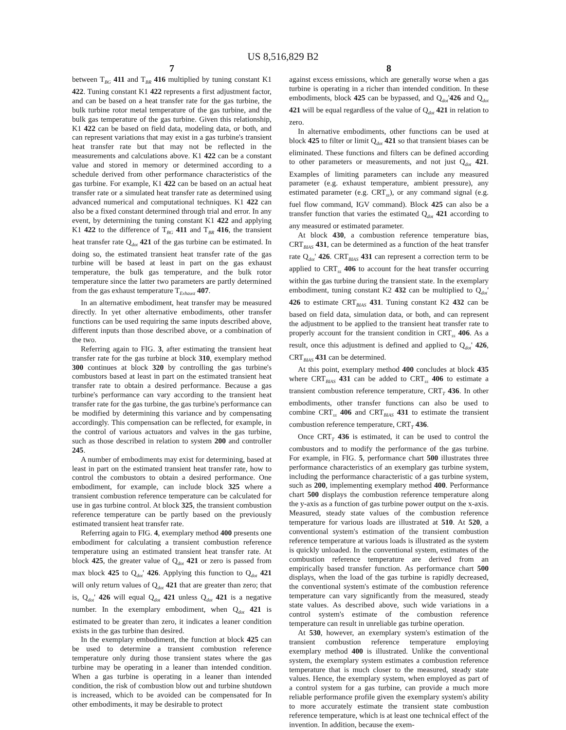US 8,516,829 B2
7
between T<sub>BG</sub> 411 and T<sub>BR</sub> 416 multiplied by tuning constant K1 422. Tuning constant K1 422 represents a first adjustment factor, and can be based on a heat transfer rate for the gas turbine, the bulk turbine rotor metal temperature of the gas turbine, and the bulk gas temperature of the gas turbine. Given this relationship, K1 422 can be based on field data, modeling data, or both, and can represent variations that may exist in a gas turbine's transient heat transfer rate but that may not be reflected in the measurements and calculations above. K1 422 can be a constant value and stored in memory or determined according to a schedule derived from other performance characteristics of the gas turbine. For example, K1 422 can be based on an actual heat transfer rate or a simulated heat transfer rate as determined using advanced numerical and computational techniques. K1 422 can also be a fixed constant determined through trial and error. In any event, by determining the tuning constant K1 422 and applying K1 422 to the difference of T<sub>BG</sub> 411 and T<sub>BR</sub> 416, the transient heat transfer rate Q<sub>dot</sub> 421 of the gas turbine can be estimated. In doing so, the estimated transient heat transfer rate of the gas turbine will be based at least in part on the gas exhaust temperature, the bulk gas temperature, and the bulk rotor temperature since the latter two parameters are partly determined from the gas exhaust temperature T<sub>Exhaust</sub> 407.
In an alternative embodiment, heat transfer may be measured directly. In yet other alternative embodiments, other transfer functions can be used requiring the same inputs described above, different inputs than those described above, or a combination of the two.
Referring again to FIG. 3, after estimating the transient heat transfer rate for the gas turbine at block 310, exemplary method 300 continues at block 320 by controlling the gas turbine's combustors based at least in part on the estimated transient heat transfer rate to obtain a desired performance. Because a gas turbine's performance can vary according to the transient heat transfer rate for the gas turbine, the gas turbine's performance can be modified by determining this variance and by compensating accordingly. This compensation can be reflected, for example, in the control of various actuators and valves in the gas turbine, such as those described in relation to system 200 and controller 245.
A number of embodiments may exist for determining, based at least in part on the estimated transient heat transfer rate, how to control the combustors to obtain a desired performance. One embodiment, for example, can include block 325 where a transient combustion reference temperature can be calculated for use in gas turbine control. At block 325, the transient combustion reference temperature can be partly based on the previously estimated transient heat transfer rate.
Referring again to FIG. 4, exemplary method 400 presents one embodiment for calculating a transient combustion reference temperature using an estimated transient heat transfer rate. At block 425, the greater value of Q<sub>dot</sub> 421 or zero is passed from max block 425 to Q<sub>dot</sub>' 426. Applying this function to Q<sub>dot</sub> 421 will only return values of Q<sub>dot</sub> 421 that are greater than zero; that is, Q<sub>dot</sub>' 426 will equal Q<sub>dot</sub> 421 unless Q<sub>dot</sub> 421 is a negative number. In the exemplary embodiment, when Q<sub>dot</sub> 421 is estimated to be greater than zero, it indicates a leaner condition exists in the gas turbine than desired.
In the exemplary embodiment, the function at block 425 can be used to determine a transient combustion reference temperature only during those transient states where the gas turbine may be operating in a leaner than intended condition. When a gas turbine is operating in a leaner than intended condition, the risk of combustion blow out and turbine shutdown is increased, which to be avoided can be compensated for In other embodiments, it may be desirable to protect
8
against excess emissions, which are generally worse when a gas turbine is operating in a richer than intended condition. In these embodiments, block 425 can be bypassed, and Q<sub>dot</sub>'426 and Q<sub>dot</sub> 421 will be equal regardless of the value of Q<sub>dot</sub> 421 in relation to zero.
In alternative embodiments, other functions can be used at block 425 to filter or limit Q<sub>dot</sub> 421 so that transient biases can be eliminated. These functions and filters can be defined according to other parameters or measurements, and not just Q<sub>dot</sub> 421. Examples of limiting parameters can include any measured parameter (e.g. exhaust temperature, ambient pressure), any estimated parameter (e.g. CRT<sub>ss</sub>), or any command signal (e.g. fuel flow command, IGV command). Block 425 can also be a transfer function that varies the estimated Q<sub>dot</sub> 421 according to any measured or estimated parameter.
At block 430, a combustion reference temperature bias, CRT<sub>BIAS</sub> 431, can be determined as a function of the heat transfer rate Q<sub>dot</sub>' 426. CRT<sub>BIAS</sub> 431 can represent a correction term to be applied to CRT<sub>ss</sub> 406 to account for the heat transfer occurring within the gas turbine during the transient state. In the exemplary embodiment, tuning constant K2 432 can be multiplied to Q<sub>dot</sub>' 426 to estimate CRT<sub>BIAS</sub> 431. Tuning constant K2 432 can be based on field data, simulation data, or both, and can represent the adjustment to be applied to the transient heat transfer rate to properly account for the transient condition in CRT<sub>ss</sub> 406. As a result, once this adjustment is defined and applied to Q<sub>dot</sub>' 426, CRT<sub>BIAS</sub> 431 can be determined.
At this point, exemplary method 400 concludes at block 435 where CRT<sub>BIAS</sub> 431 can be added to CRT<sub>ss</sub> 406 to estimate a transient combustion reference temperature, CRT<sub>T</sub> 436. In other embodiments, other transfer functions can also be used to combine CRT<sub>ss</sub> 406 and CRT<sub>BIAS</sub> 431 to estimate the transient combustion reference temperature, CRT<sub>T</sub> 436.
Once CRT<sub>T</sub> 436 is estimated, it can be used to control the combustors and to modify the performance of the gas turbine. For example, in FIG. 5, performance chart 500 illustrates three performance characteristics of an exemplary gas turbine system, including the performance characteristic of a gas turbine system, such as 200, implementing exemplary method 400. Performance chart 500 displays the combustion reference temperature along the y-axis as a function of gas turbine power output on the x-axis. Measured, steady state values of the combustion reference temperature for various loads are illustrated at 510. At 520, a conventional system's estimation of the transient combustion reference temperature at various loads is illustrated as the system is quickly unloaded. In the conventional system, estimates of the combustion reference temperature are derived from an empirically based transfer function. As performance chart 500 displays, when the load of the gas turbine is rapidly decreased, the conventional system's estimate of the combustion reference temperature can vary significantly from the measured, steady state values. As described above, such wide variations in a control system's estimate of the combustion reference temperature can result in unreliable gas turbine operation.
At 530, however, an exemplary system's estimation of the transient combustion reference temperature employing exemplary method 400 is illustrated. Unlike the conventional system, the exemplary system estimates a combustion reference temperature that is much closer to the measured, steady state values. Hence, the exemplary system, when employed as part of a control system for a gas turbine, can provide a much more reliable performance profile given the exemplary system's ability to more accurately estimate the transient state combustion reference temperature, which is at least one technical effect of the invention. In addition, because the exem-